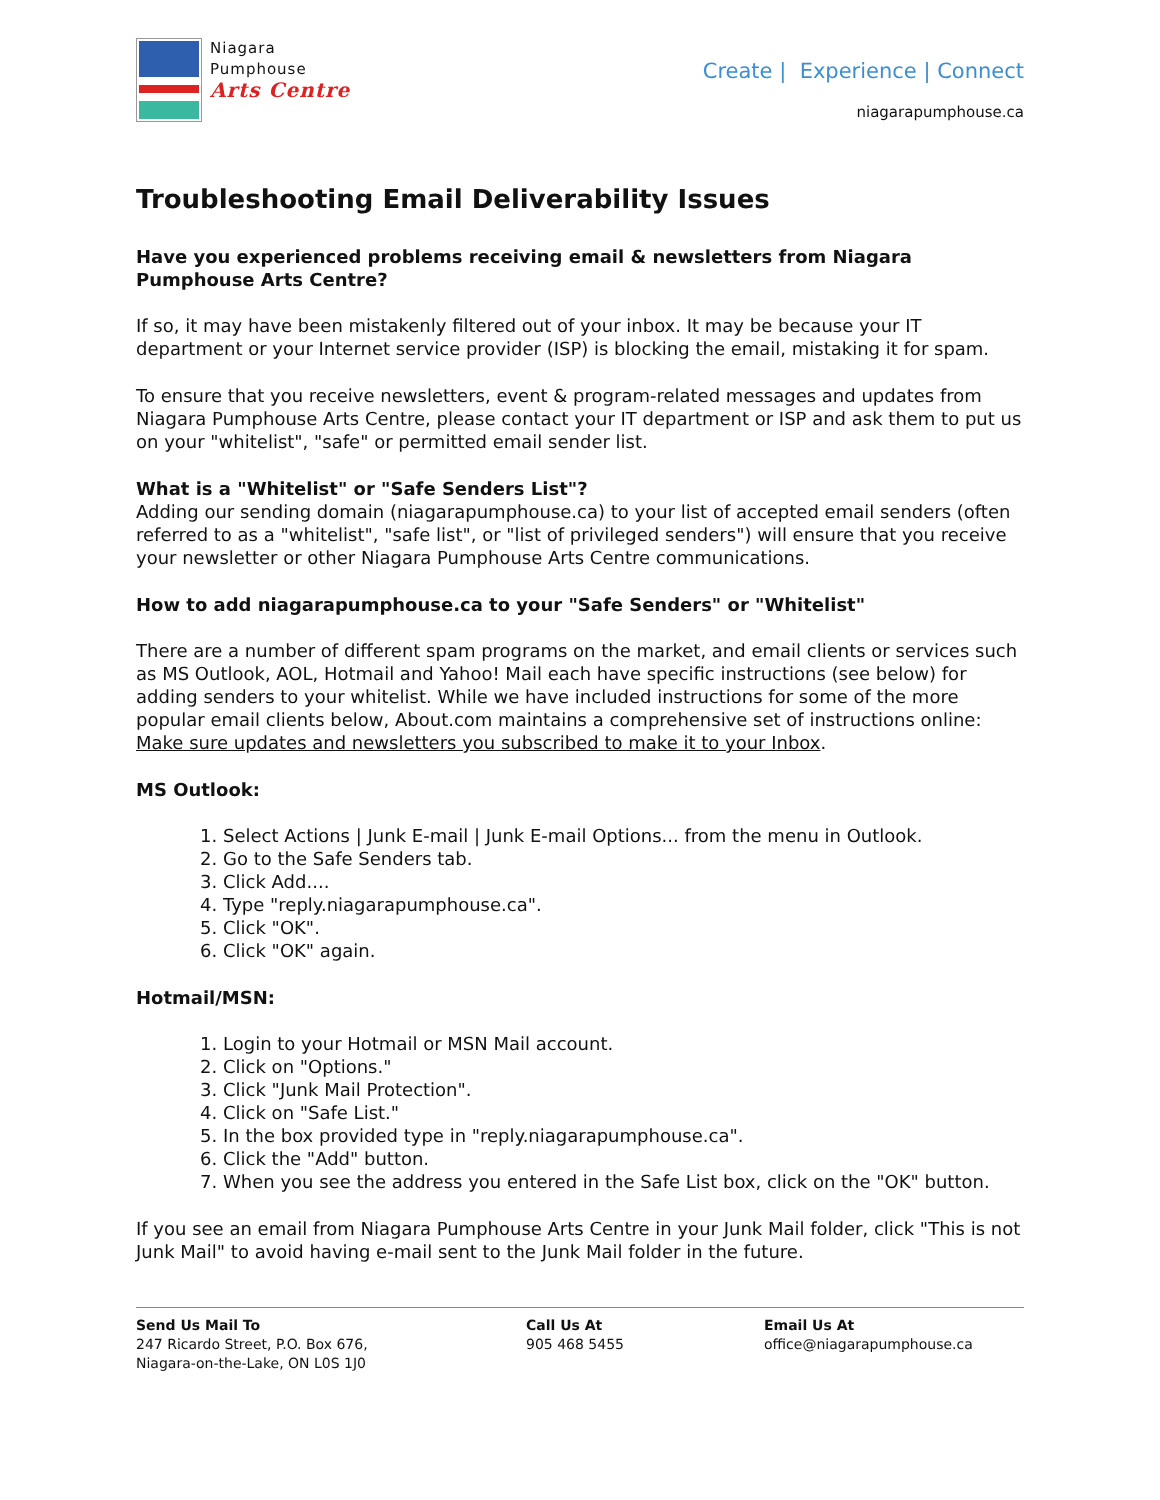Niagara
Pumphouse
Arts Centre
Create | Experience | Connect
niagarapumphouse.ca
Troubleshooting Email Deliverability Issues
Have you experienced problems receiving email & newsletters from Niagara Pumphouse Arts Centre?
If so, it may have been mistakenly filtered out of your inbox. It may be because your IT department or your Internet service provider (ISP) is blocking the email, mistaking it for spam.
To ensure that you receive newsletters, event & program-related messages and updates from Niagara Pumphouse Arts Centre, please contact your IT department or ISP and ask them to put us on your "whitelist", "safe" or permitted email sender list.
What is a "Whitelist" or "Safe Senders List"?
Adding our sending domain (niagarapumphouse.ca) to your list of accepted email senders (often referred to as a "whitelist", "safe list", or "list of privileged senders") will ensure that you receive your newsletter or other Niagara Pumphouse Arts Centre communications.
How to add niagarapumphouse.ca to your "Safe Senders" or "Whitelist"
There are a number of different spam programs on the market, and email clients or services such as MS Outlook, AOL, Hotmail and Yahoo! Mail each have specific instructions (see below) for adding senders to your whitelist. While we have included instructions for some of the more popular email clients below, About.com maintains a comprehensive set of instructions online: Make sure updates and newsletters you subscribed to make it to your Inbox.
MS Outlook:
1. Select Actions | Junk E-mail | Junk E-mail Options... from the menu in Outlook.
2. Go to the Safe Senders tab.
3. Click Add....
4. Type "reply.niagarapumphouse.ca".
5. Click "OK".
6. Click "OK" again.
Hotmail/MSN:
1. Login to your Hotmail or MSN Mail account.
2. Click on "Options."
3. Click "Junk Mail Protection".
4. Click on "Safe List."
5. In the box provided type in "reply.niagarapumphouse.ca".
6. Click the "Add" button.
7. When you see the address you entered in the Safe List box, click on the "OK" button.
If you see an email from Niagara Pumphouse Arts Centre in your Junk Mail folder, click "This is not Junk Mail" to avoid having e-mail sent to the Junk Mail folder in the future.
Send Us Mail To
247 Ricardo Street, P.O. Box 676,
Niagara-on-the-Lake, ON L0S 1J0
Call Us At
905 468 5455
Email Us At
office@niagarapumphouse.ca